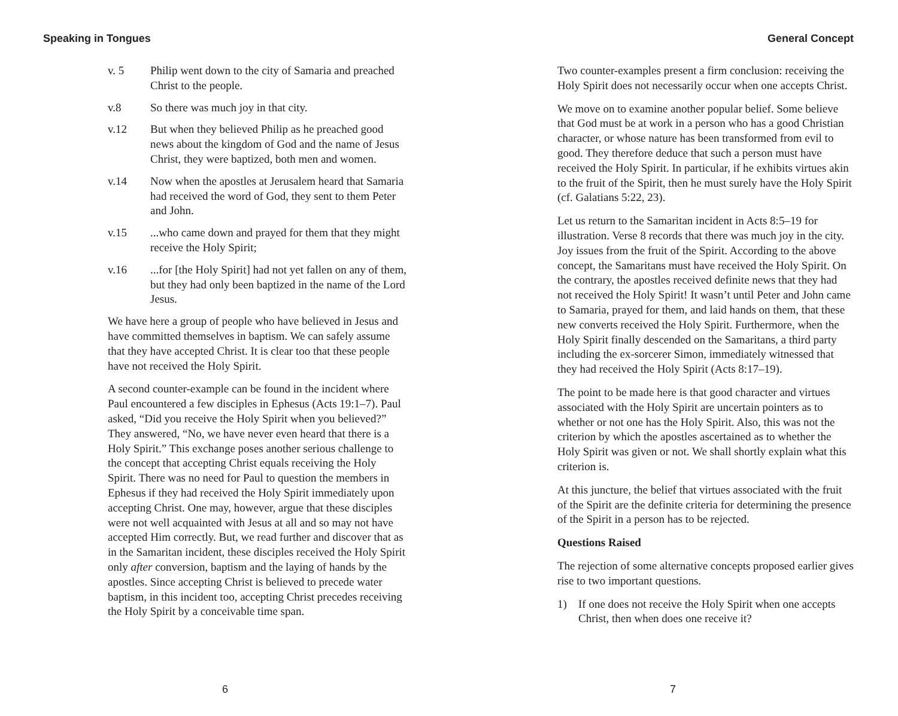Speaking in Tongues
v. 5 Philip went down to the city of Samaria and preached Christ to the people.
v.8 So there was much joy in that city.
v.12 But when they believed Philip as he preached good news about the kingdom of God and the name of Jesus Christ, they were baptized, both men and women.
v.14 Now when the apostles at Jerusalem heard that Samaria had received the word of God, they sent to them Peter and John.
v.15...who came down and prayed for them that they might receive the Holy Spirit;
v.16...for [the Holy Spirit] had not yet fallen on any of them, but they had only been baptized in the name of the Lord Jesus.
We have here a group of people who have believed in Jesus and have committed themselves in baptism. We can safely assume that they have accepted Christ. It is clear too that these people have not received the Holy Spirit.
A second counter-example can be found in the incident where Paul encountered a few disciples in Ephesus (Acts 19:1–7). Paul asked, “Did you receive the Holy Spirit when you believed?” They answered, “No, we have never even heard that there is a Holy Spirit.” This exchange poses another serious challenge to the concept that accepting Christ equals receiving the Holy Spirit. There was no need for Paul to question the members in Ephesus if they had received the Holy Spirit immediately upon accepting Christ. One may, however, argue that these disciples were not well acquainted with Jesus at all and so may not have accepted Him correctly. But, we read further and discover that as in the Samaritan incident, these disciples received the Holy Spirit only after conversion, baptism and the laying of hands by the apostles. Since accepting Christ is believed to precede water baptism, in this incident too, accepting Christ precedes receiving the Holy Spirit by a conceivable time span.
6
General Concept
Two counter-examples present a firm conclusion: receiving the Holy Spirit does not necessarily occur when one accepts Christ.
We move on to examine another popular belief. Some believe that God must be at work in a person who has a good Christian character, or whose nature has been transformed from evil to good. They therefore deduce that such a person must have received the Holy Spirit. In particular, if he exhibits virtues akin to the fruit of the Spirit, then he must surely have the Holy Spirit (cf. Galatians 5:22, 23).
Let us return to the Samaritan incident in Acts 8:5–19 for illustration. Verse 8 records that there was much joy in the city. Joy issues from the fruit of the Spirit. According to the above concept, the Samaritans must have received the Holy Spirit. On the contrary, the apostles received definite news that they had not received the Holy Spirit! It wasn’t until Peter and John came to Samaria, prayed for them, and laid hands on them, that these new converts received the Holy Spirit. Furthermore, when the Holy Spirit finally descended on the Samaritans, a third party including the ex-sorcerer Simon, immediately witnessed that they had received the Holy Spirit (Acts 8:17–19).
The point to be made here is that good character and virtues associated with the Holy Spirit are uncertain pointers as to whether or not one has the Holy Spirit. Also, this was not the criterion by which the apostles ascertained as to whether the Holy Spirit was given or not. We shall shortly explain what this criterion is.
At this juncture, the belief that virtues associated with the fruit of the Spirit are the definite criteria for determining the presence of the Spirit in a person has to be rejected.
Questions Raised
The rejection of some alternative concepts proposed earlier gives rise to two important questions.
1) If one does not receive the Holy Spirit when one accepts Christ, then when does one receive it?
7